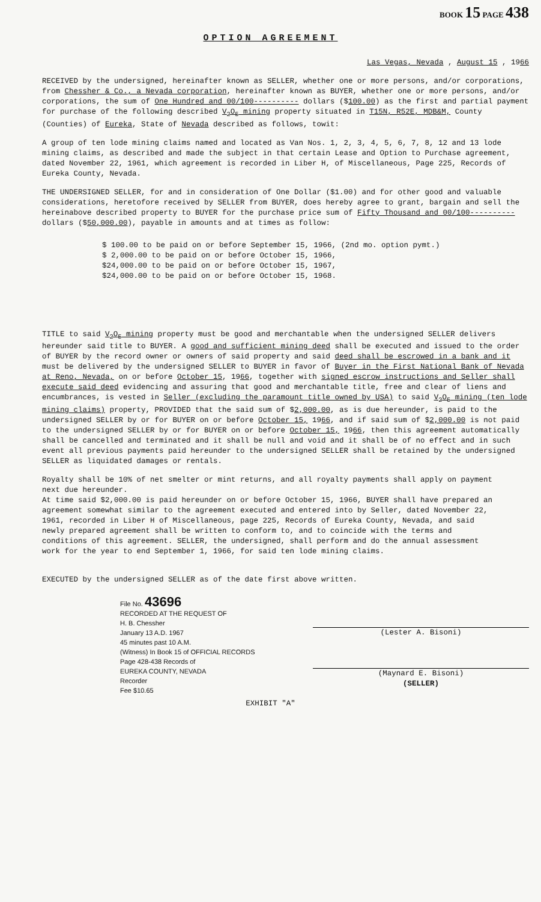BOOK 15 PAGE 438
OPTION AGREEMENT
Las Vegas, Nevada , August 15 , 1966
RECEIVED by the undersigned, hereinafter known as SELLER, whether one or more persons, and/or corporations, from Chessher & Co., a Nevada corporation, hereinafter known as BUYER, whether one or more persons, and/or corporations, the sum of One Hundred and 00/100---------- dollars ($100.00) as the first and partial payment for purchase of the following described V<sub>2</sub>O<sub>5</sub> mining property situated in T15N, R52E, MDB&M, County (Counties) of Eureka, State of Nevada described as follows, towit:
A group of ten lode mining claims named and located as Van Nos. 1, 2, 3, 4, 5, 6, 7, 8, 12 and 13 lode mining claims, as described and made the subject in that certain Lease and Option to Purchase agreement, dated November 22, 1961, which agreement is recorded in Liber H, of Miscellaneous, Page 225, Records of Eureka County, Nevada.
THE UNDERSIGNED SELLER, for and in consideration of One Dollar ($1.00) and for other good and valuable considerations, heretofore received by SELLER from BUYER, does hereby agree to grant, bargain and sell the hereinabove described property to BUYER for the purchase price sum of Fifty Thousand and 00/100---------- dollars ($50,000.00), payable in amounts and at times as follow:
$ 100.00 to be paid on or before September 15, 1966, (2nd mo. option pymt.)
$ 2,000.00 to be paid on or before October 15, 1966,
$24,000.00 to be paid on or before October 15, 1967,
$24,000.00 to be paid on or before October 15, 1968.
TITLE to said V<sub>2</sub>O<sub>5</sub> mining property must be good and merchantable when the undersigned SELLER delivers hereunder said title to BUYER. A good and sufficient mining deed shall be executed and issued to the order of BUYER by the record owner or owners of said property and said deed shall be escrowed in a bank and it must be delivered by the undersigned SELLER to BUYER in favor of Buyer in the First National Bank of Nevada at Reno, Nevada, on or before October 15, 1966, together with signed escrow instructions and Seller shall execute said deed evidencing and assuring that good and merchantable title, free and clear of liens and encumbrances, is vested in Seller (excluding the paramount title owned by USA) to said V<sub>2</sub>O<sub>5</sub> mining (ten lode mining claims) property, PROVIDED that the said sum of $2,000.00, as is due hereunder, is paid to the undersigned SELLER by or for BUYER on or before October 15, 1966, and if said sum of $2,000.00 is not paid to the undersigned SELLER by or for BUYER on or before October 15, 1966, then this agreement automatically shall be cancelled and terminated and it shall be null and void and it shall be of no effect and in such event all previous payments paid hereunder to the undersigned SELLER shall be retained by the undersigned SELLER as liquidated damages or rentals.
Royalty shall be 10% of net smelter or mint returns, and all royalty payments shall apply on payment next due hereunder.
At time said $2,000.00 is paid hereunder on or before October 15, 1966, BUYER shall have prepared an agreement somewhat similar to the agreement executed and entered into by Seller, dated November 22, 1961, recorded in Liber H of Miscellaneous, page 225, Records of Eureka County, Nevada, and said newly prepared agreement shall be written to conform to, and to coincide with the terms and conditions of this agreement. SELLER, the undersigned, shall perform and do the annual assessment work for the year to end September 1, 1966, for said ten lode mining claims.
EXECUTED by the undersigned SELLER as of the date first above written.
File No. 43696
RECORDED AT THE REQUEST OF
H. B. Chessher
January 13 A.D. 1967
45 minutes past 10 A.M.
(Witness) In Book 15 of OFFICIAL RECORDS
Page 428-438 Records of
EUREKA COUNTY, NEVADA
Recorder
Fee $10.65
(Lester A. Bisoni)
(Maynard E. Bisoni)
(SELLER)
EXHIBIT "A"